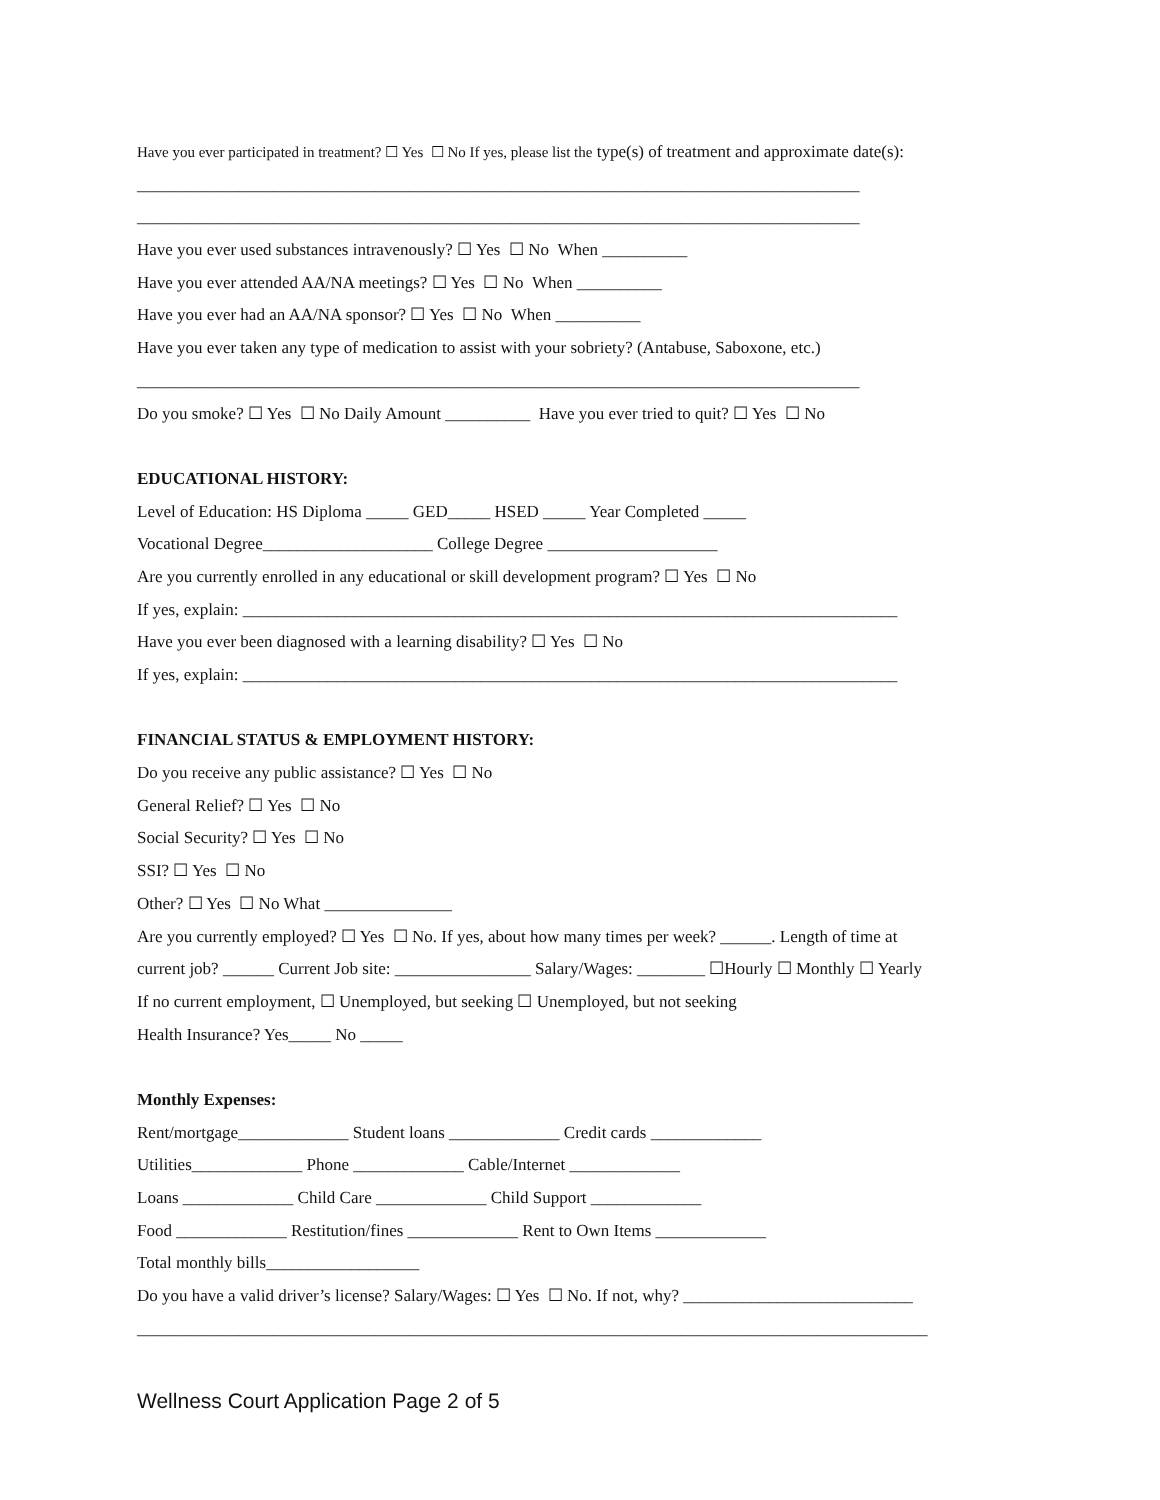Have you ever participated in treatment? ☐ Yes ☐ No If yes, please list the type(s) of treatment and approximate date(s):
_____________________________________________________________________________________
_____________________________________________________________________________________
Have you ever used substances intravenously? ☐ Yes ☐ No When __________
Have you ever attended AA/NA meetings? ☐ Yes ☐ No When __________
Have you ever had an AA/NA sponsor? ☐ Yes ☐ No When __________
Have you ever taken any type of medication to assist with your sobriety? (Antabuse, Saboxone, etc.)
_____________________________________________________________________________________
Do you smoke? ☐ Yes ☐ No Daily Amount __________ Have you ever tried to quit? ☐ Yes ☐ No
EDUCATIONAL HISTORY:
Level of Education: HS Diploma _____ GED_____ HSED _____ Year Completed _____
Vocational Degree____________________ College Degree ____________________
Are you currently enrolled in any educational or skill development program? ☐ Yes ☐ No
If yes, explain: _____________________________________________________________________________
Have you ever been diagnosed with a learning disability? ☐ Yes ☐ No
If yes, explain: _____________________________________________________________________________
FINANCIAL STATUS & EMPLOYMENT HISTORY:
Do you receive any public assistance? ☐ Yes ☐ No
General Relief? ☐ Yes ☐ No
Social Security? ☐ Yes ☐ No
SSI? ☐ Yes ☐ No
Other? ☐ Yes ☐ No What _______________
Are you currently employed? ☐ Yes ☐ No. If yes, about how many times per week? ______. Length of time at
current job? ______ Current Job site: ________________ Salary/Wages: ________ ☐Hourly ☐ Monthly ☐ Yearly
If no current employment, ☐ Unemployed, but seeking ☐ Unemployed, but not seeking
Health Insurance? Yes_____ No _____
Monthly Expenses:
Rent/mortgage_____________ Student loans _____________ Credit cards _____________
Utilities_____________ Phone _____________ Cable/Internet _____________
Loans _____________ Child Care _____________ Child Support _____________
Food _____________ Restitution/fines _____________ Rent to Own Items _____________
Total monthly bills__________________
Do you have a valid driver’s license? Salary/Wages: ☐ Yes ☐ No. If not, why? ___________________________
_____________________________________________________________________________________________
Wellness Court Application Page 2 of 5